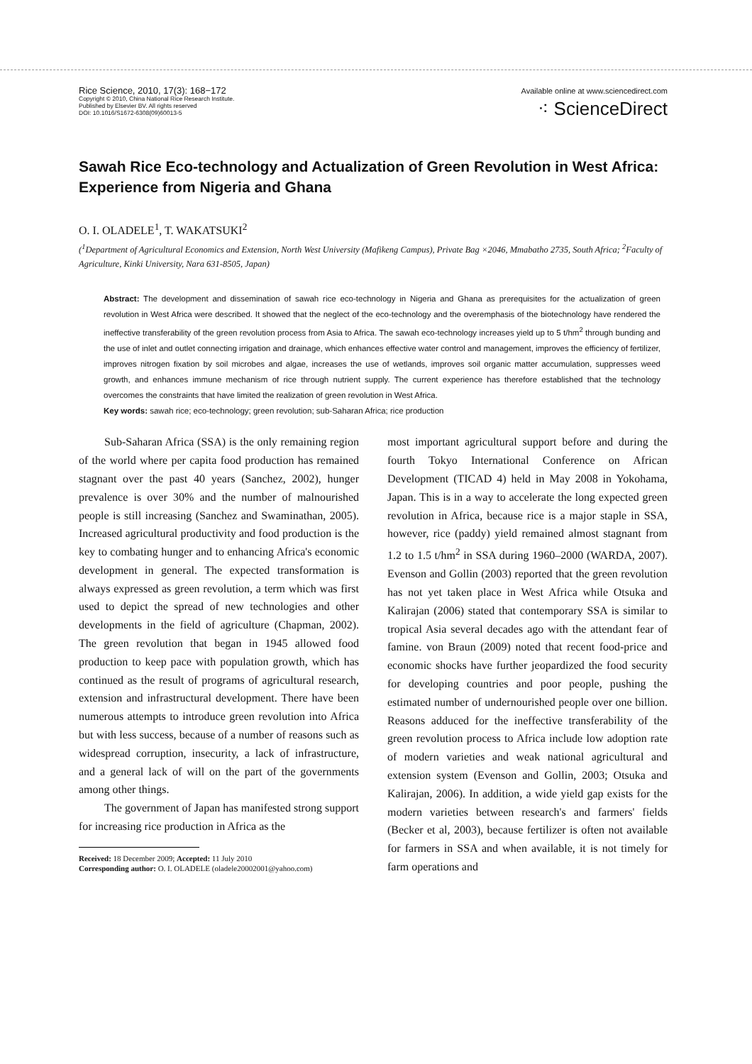Rice Science, 2010, 17(3): 168−172
Copyright © 2010, China National Rice Research Institute.
Published by Elsevier BV. All rights reserved
DOI: 10.1016/S1672-6308(09)60013-5
Available online at www.sciencedirect.com
⁖ ScienceDirect
Sawah Rice Eco-technology and Actualization of Green Revolution in West Africa: Experience from Nigeria and Ghana
O. I. OLADELE<sup>1</sup>, T. WAKATSUKI<sup>2</sup>
(<sup>1</sup>Department of Agricultural Economics and Extension, North West University (Mafikeng Campus), Private Bag ×2046, Mmabatho 2735, South Africa; <sup>2</sup>Faculty of Agriculture, Kinki University, Nara 631-8505, Japan)
Abstract: The development and dissemination of sawah rice eco-technology in Nigeria and Ghana as prerequisites for the actualization of green revolution in West Africa were described. It showed that the neglect of the eco-technology and the overemphasis of the biotechnology have rendered the ineffective transferability of the green revolution process from Asia to Africa. The sawah eco-technology increases yield up to 5 t/hm<sup>2</sup> through bunding and the use of inlet and outlet connecting irrigation and drainage, which enhances effective water control and management, improves the efficiency of fertilizer, improves nitrogen fixation by soil microbes and algae, increases the use of wetlands, improves soil organic matter accumulation, suppresses weed growth, and enhances immune mechanism of rice through nutrient supply. The current experience has therefore established that the technology overcomes the constraints that have limited the realization of green revolution in West Africa.
Key words: sawah rice; eco-technology; green revolution; sub-Saharan Africa; rice production
Sub-Saharan Africa (SSA) is the only remaining region of the world where per capita food production has remained stagnant over the past 40 years (Sanchez, 2002), hunger prevalence is over 30% and the number of malnourished people is still increasing (Sanchez and Swaminathan, 2005). Increased agricultural productivity and food production is the key to combating hunger and to enhancing Africa's economic development in general. The expected transformation is always expressed as green revolution, a term which was first used to depict the spread of new technologies and other developments in the field of agriculture (Chapman, 2002). The green revolution that began in 1945 allowed food production to keep pace with population growth, which has continued as the result of programs of agricultural research, extension and infrastructural development. There have been numerous attempts to introduce green revolution into Africa but with less success, because of a number of reasons such as widespread corruption, insecurity, a lack of infrastructure, and a general lack of will on the part of the governments among other things.
The government of Japan has manifested strong support for increasing rice production in Africa as the
Received: 18 December 2009; Accepted: 11 July 2010
Corresponding author: O. I. OLADELE (oladele20002001@yahoo.com)
most important agricultural support before and during the fourth Tokyo International Conference on African Development (TICAD 4) held in May 2008 in Yokohama, Japan. This is in a way to accelerate the long expected green revolution in Africa, because rice is a major staple in SSA, however, rice (paddy) yield remained almost stagnant from 1.2 to 1.5 t/hm<sup>2</sup> in SSA during 1960–2000 (WARDA, 2007). Evenson and Gollin (2003) reported that the green revolution has not yet taken place in West Africa while Otsuka and Kalirajan (2006) stated that contemporary SSA is similar to tropical Asia several decades ago with the attendant fear of famine. von Braun (2009) noted that recent food-price and economic shocks have further jeopardized the food security for developing countries and poor people, pushing the estimated number of undernourished people over one billion. Reasons adduced for the ineffective transferability of the green revolution process to Africa include low adoption rate of modern varieties and weak national agricultural and extension system (Evenson and Gollin, 2003; Otsuka and Kalirajan, 2006). In addition, a wide yield gap exists for the modern varieties between research's and farmers' fields (Becker et al, 2003), because fertilizer is often not available for farmers in SSA and when available, it is not timely for farm operations and